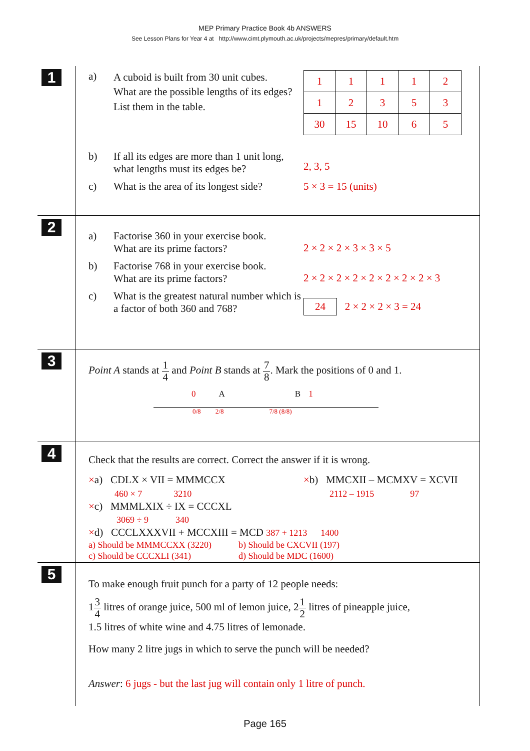MEP Primary Practice Book 4b ANSWERS
See Lesson Plans for Year 4 at http://www.cimt.plymouth.ac.uk/projects/mepres/primary/default.htm
1
a)
A cuboid is built from 30 unit cubes.
What are the possible lengths of its edges?
List them in the table.
| 1 | 1 | 1 | 1 | 2 |
| 1 | 2 | 3 | 5 | 3 |
| 30 | 15 | 10 | 6 | 5 |
b) If all its edges are more than 1 unit long, what lengths must its edges be?
2, 3, 5
c) What is the area of its longest side?
5 × 3 = 15 (units)
2
a) Factorise 360 in your exercise book.
What are its prime factors?
2 × 2 × 2 × 3 × 3 × 5
b) Factorise 768 in your exercise book.
What are its prime factors?
2 × 2 × 2 × 2 × 2 × 2 × 2 × 2 × 3
c) What is the greatest natural number which is a factor of both 360 and 768?
24 2 × 2 × 2 × 3 = 24
3
Point A stands at 1 4 and Point B stands at 7 8. Mark the positions of 0 and 1.
0 A B 1
0/8 2/8 7/8 (8/8)
4
Check that the results are correct. Correct the answer if it is wrong.
×a) CDLX × VII = MMMCCX
460 × 7 3210
×c) MMMLXIX ÷ IX = CCCXL
3069 ÷ 9 340
×b) MMCXII – MCMXV = XCVII
2112 – 1915 97
×d) CCCLXXXVII + MCCXIII = MCD 387 + 1213 1400
a) Should be MMMCCXX (3220)
c) Should be CCCXLI (341)
b) Should be CXCVII (197)
d) Should be MDC (1600)
5
To make enough fruit punch for a party of 12 people needs:
13 4 litres of orange juice, 500 ml of lemon juice, 21 2 litres of pineapple juice,
1.5 litres of white wine and 4.75 litres of lemonade.
How many 2 litre jugs in which to serve the punch will be needed?
Answer: 6 jugs - but the last jug will contain only 1 litre of punch.
Page 165